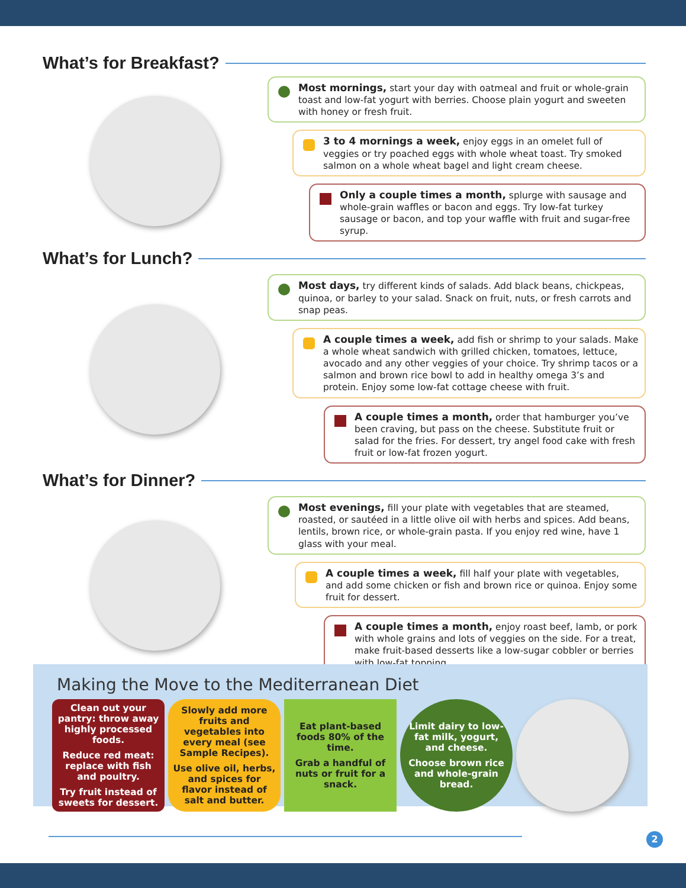What’s for Breakfast?
Most mornings, start your day with oatmeal and fruit or whole-grain toast and low-fat yogurt with berries. Choose plain yogurt and sweeten with honey or fresh fruit.
3 to 4 mornings a week, enjoy eggs in an omelet full of veggies or try poached eggs with whole wheat toast. Try smoked salmon on a whole wheat bagel and light cream cheese.
Only a couple times a month, splurge with sausage and whole-grain waffles or bacon and eggs. Try low-fat turkey sausage or bacon, and top your waffle with fruit and sugar-free syrup.
What’s for Lunch?
Most days, try different kinds of salads. Add black beans, chickpeas, quinoa, or barley to your salad. Snack on fruit, nuts, or fresh carrots and snap peas.
A couple times a week, add fish or shrimp to your salads. Make a whole wheat sandwich with grilled chicken, tomatoes, lettuce, avocado and any other veggies of your choice. Try shrimp tacos or a salmon and brown rice bowl to add in healthy omega 3’s and protein. Enjoy some low-fat cottage cheese with fruit.
A couple times a month, order that hamburger you’ve been craving, but pass on the cheese. Substitute fruit or salad for the fries. For dessert, try angel food cake with fresh fruit or low-fat frozen yogurt.
What’s for Dinner?
Most evenings, fill your plate with vegetables that are steamed, roasted, or sautéed in a little olive oil with herbs and spices. Add beans, lentils, brown rice, or whole-grain pasta. If you enjoy red wine, have 1 glass with your meal.
A couple times a week, fill half your plate with vegetables, and add some chicken or fish and brown rice or quinoa. Enjoy some fruit for dessert.
A couple times a month, enjoy roast beef, lamb, or pork with whole grains and lots of veggies on the side. For a treat, make fruit-based desserts like a low-sugar cobbler or berries with low-fat topping.
Making the Move to the Mediterranean Diet
Clean out your pantry: throw away highly processed foods.
Reduce red meat: replace with fish and poultry.
Try fruit instead of sweets for dessert.
Slowly add more fruits and vegetables into every meal (see Sample Recipes).
Use olive oil, herbs, and spices for flavor instead of salt and butter.
Eat plant-based foods 80% of the time.
Grab a handful of nuts or fruit for a snack.
Limit dairy to low-fat milk, yogurt, and cheese.
Choose brown rice and whole-grain bread.
2